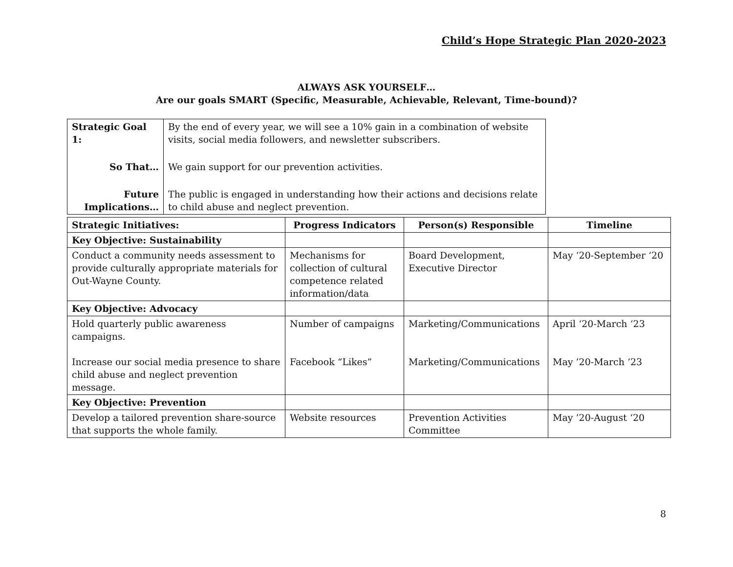Child’s Hope Strategic Plan 2020-2023
ALWAYS ASK YOURSELF…
Are our goals SMART (Specific, Measurable, Achievable, Relevant, Time-bound)?
| Strategic Goal 1: | By the end of every year, we will see a 10% gain in a combination of website visits, social media followers, and newsletter subscribers. |
| So That… | We gain support for our prevention activities. |
| Future Implications… | The public is engaged in understanding how their actions and decisions relate to child abuse and neglect prevention. |
| Strategic Initiatives: | Progress Indicators | Person(s) Responsible | Timeline |
| --- | --- | --- | --- |
| Key Objective: Sustainability | | | |
| Conduct a community needs assessment to provide culturally appropriate materials for Out-Wayne County. | Mechanisms for collection of cultural competence related information/data | Board Development, Executive Director | May ‘20-September ‘20 |
| Key Objective: Advocacy | | | |
| Hold quarterly public awareness campaigns. Increase our social media presence to share child abuse and neglect prevention message. | Number of campaigns Facebook “Likes” | Marketing/Communications Marketing/Communications | April ‘20-March ‘23 May ’20-March ‘23 |
| Key Objective: Prevention | | | |
| Develop a tailored prevention share-source that supports the whole family. | Website resources | Prevention Activities Committee | May ’20-August ‘20 |
8